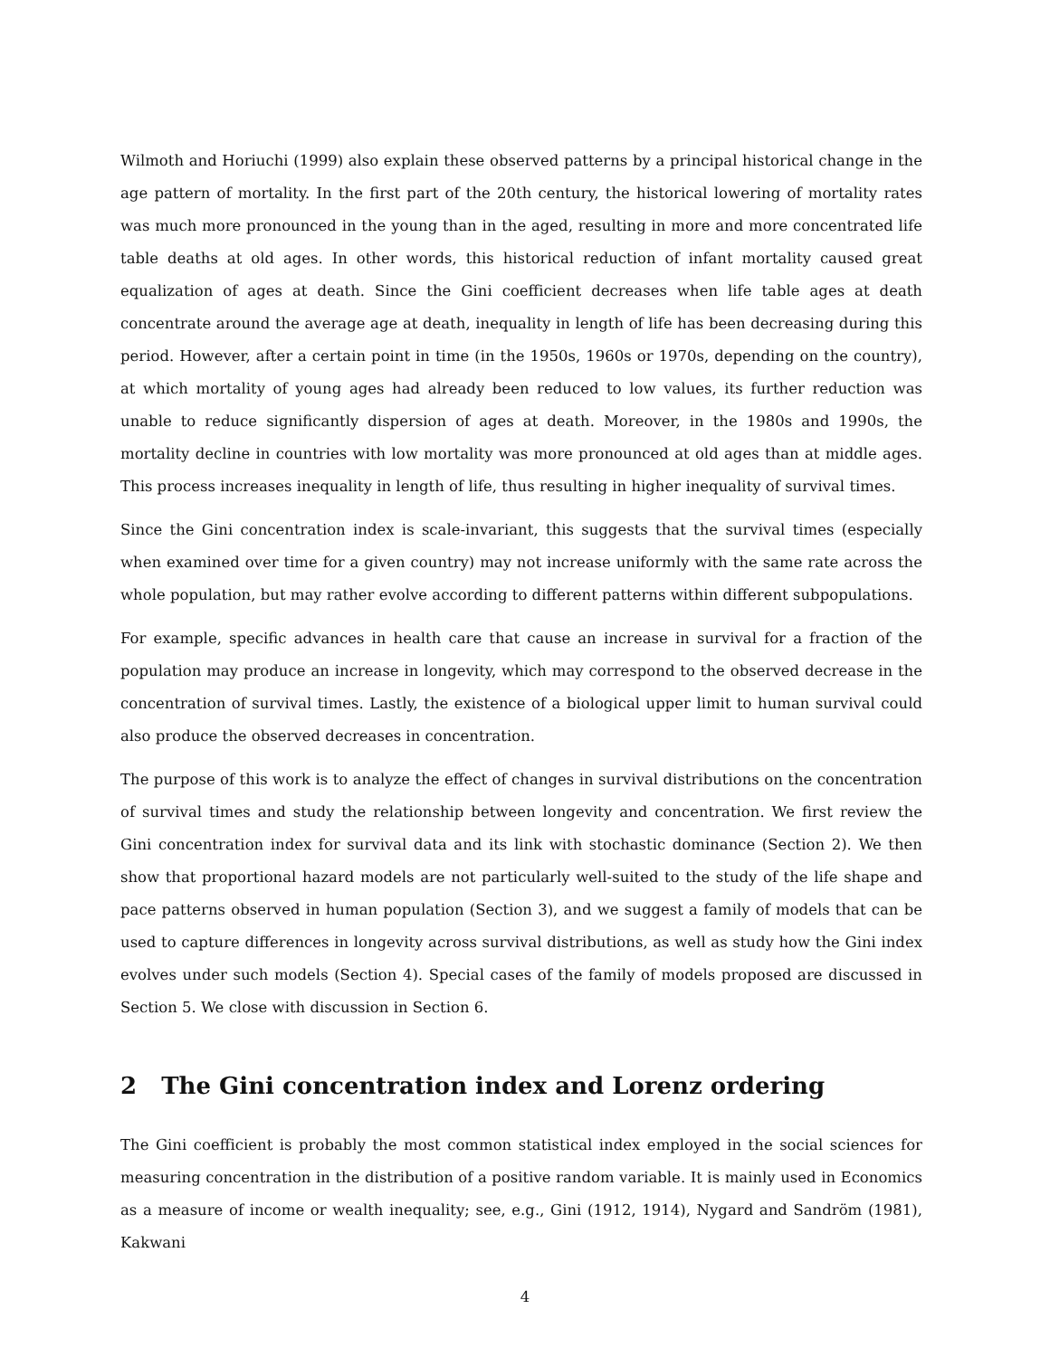Wilmoth and Horiuchi (1999) also explain these observed patterns by a principal historical change in the age pattern of mortality. In the first part of the 20th century, the historical lowering of mortality rates was much more pronounced in the young than in the aged, resulting in more and more concentrated life table deaths at old ages. In other words, this historical reduction of infant mortality caused great equalization of ages at death. Since the Gini coefficient decreases when life table ages at death concentrate around the average age at death, inequality in length of life has been decreasing during this period. However, after a certain point in time (in the 1950s, 1960s or 1970s, depending on the country), at which mortality of young ages had already been reduced to low values, its further reduction was unable to reduce significantly dispersion of ages at death. Moreover, in the 1980s and 1990s, the mortality decline in countries with low mortality was more pronounced at old ages than at middle ages. This process increases inequality in length of life, thus resulting in higher inequality of survival times.
Since the Gini concentration index is scale-invariant, this suggests that the survival times (especially when examined over time for a given country) may not increase uniformly with the same rate across the whole population, but may rather evolve according to different patterns within different subpopulations.
For example, specific advances in health care that cause an increase in survival for a fraction of the population may produce an increase in longevity, which may correspond to the observed decrease in the concentration of survival times. Lastly, the existence of a biological upper limit to human survival could also produce the observed decreases in concentration.
The purpose of this work is to analyze the effect of changes in survival distributions on the concentration of survival times and study the relationship between longevity and concentration. We first review the Gini concentration index for survival data and its link with stochastic dominance (Section 2). We then show that proportional hazard models are not particularly well-suited to the study of the life shape and pace patterns observed in human population (Section 3), and we suggest a family of models that can be used to capture differences in longevity across survival distributions, as well as study how the Gini index evolves under such models (Section 4). Special cases of the family of models proposed are discussed in Section 5. We close with discussion in Section 6.
2 The Gini concentration index and Lorenz ordering
The Gini coefficient is probably the most common statistical index employed in the social sciences for measuring concentration in the distribution of a positive random variable. It is mainly used in Economics as a measure of income or wealth inequality; see, e.g., Gini (1912, 1914), Nygard and Sandröm (1981), Kakwani
4